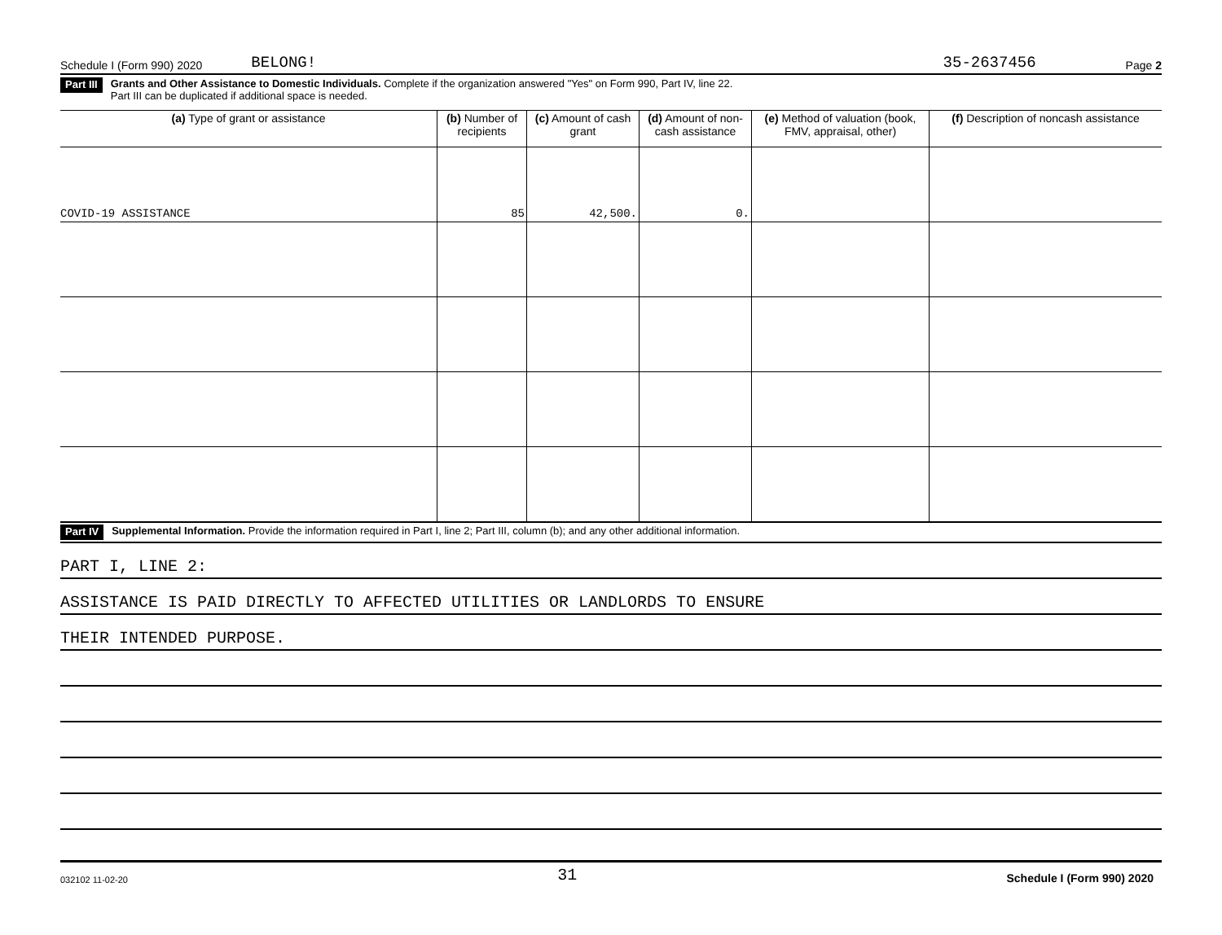Schedule I (Form 990) 2020 BELONG! 35-2637456 Page 2
Part III Grants and Other Assistance to Domestic Individuals. Complete if the organization answered "Yes" on Form 990, Part IV, line 22.
Part III can be duplicated if additional space is needed.
| (a) Type of grant or assistance | (b) Number of recipients | (c) Amount of cash grant | (d) Amount of non-cash assistance | (e) Method of valuation (book, FMV, appraisal, other) | (f) Description of noncash assistance |
| --- | --- | --- | --- | --- | --- |
| COVID-19 ASSISTANCE | 85 | 42,500. | 0. | | |
Part IV Supplemental Information. Provide the information required in Part I, line 2; Part III, column (b); and any other additional information.
PART I, LINE 2:
ASSISTANCE IS PAID DIRECTLY TO AFFECTED UTILITIES OR LANDLORDS TO ENSURE
THEIR INTENDED PURPOSE.
032102 11-02-20 31 Schedule I (Form 990) 2020